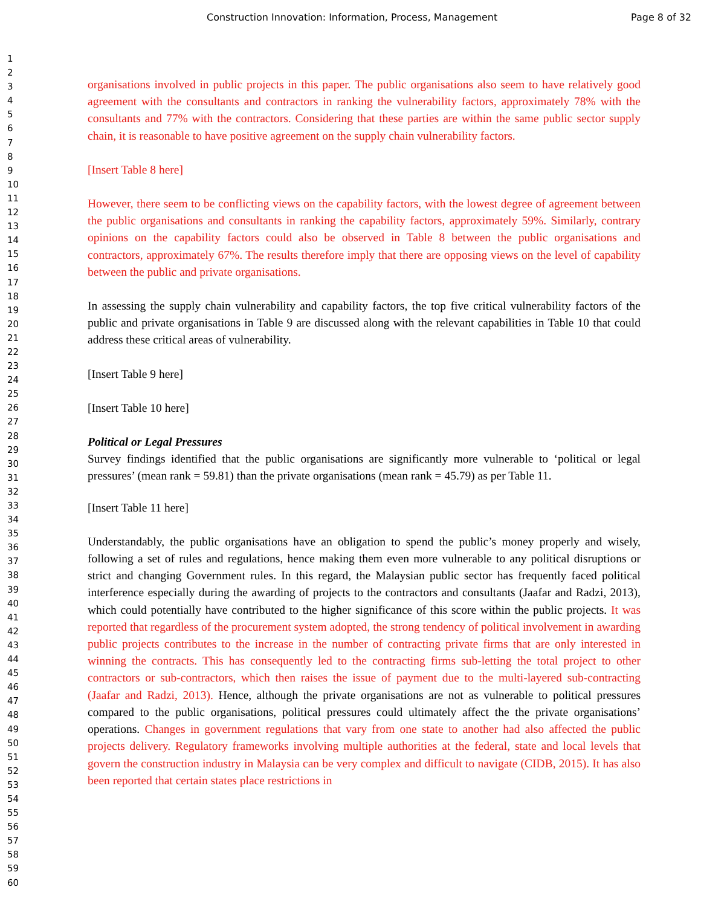Construction Innovation: Information, Process, Management Page 8 of 32
1
2
3
4
5
6
7
8
9
10
11
12
13
14
15
16
17
18
19
20
21
22
23
24
25
26
27
28
29
30
31
32
33
34
35
36
37
38
39
40
41
42
43
44
45
46
47
48
49
50
51
52
53
54
55
56
57
58
59
60
organisations involved in public projects in this paper. The public organisations also seem to have relatively good agreement with the consultants and contractors in ranking the vulnerability factors, approximately 78% with the consultants and 77% with the contractors. Considering that these parties are within the same public sector supply chain, it is reasonable to have positive agreement on the supply chain vulnerability factors.
[Insert Table 8 here]
However, there seem to be conflicting views on the capability factors, with the lowest degree of agreement between the public organisations and consultants in ranking the capability factors, approximately 59%. Similarly, contrary opinions on the capability factors could also be observed in Table 8 between the public organisations and contractors, approximately 67%. The results therefore imply that there are opposing views on the level of capability between the public and private organisations.
In assessing the supply chain vulnerability and capability factors, the top five critical vulnerability factors of the public and private organisations in Table 9 are discussed along with the relevant capabilities in Table 10 that could address these critical areas of vulnerability.
[Insert Table 9 here]
[Insert Table 10 here]
Political or Legal Pressures
Survey findings identified that the public organisations are significantly more vulnerable to ‘political or legal pressures’ (mean rank = 59.81) than the private organisations (mean rank = 45.79) as per Table 11.
[Insert Table 11 here]
Understandably, the public organisations have an obligation to spend the public’s money properly and wisely, following a set of rules and regulations, hence making them even more vulnerable to any political disruptions or strict and changing Government rules. In this regard, the Malaysian public sector has frequently faced political interference especially during the awarding of projects to the contractors and consultants (Jaafar and Radzi, 2013), which could potentially have contributed to the higher significance of this score within the public projects. It was reported that regardless of the procurement system adopted, the strong tendency of political involvement in awarding public projects contributes to the increase in the number of contracting private firms that are only interested in winning the contracts. This has consequently led to the contracting firms sub-letting the total project to other contractors or sub-contractors, which then raises the issue of payment due to the multi-layered sub-contracting (Jaafar and Radzi, 2013). Hence, although the private organisations are not as vulnerable to political pressures compared to the public organisations, political pressures could ultimately affect the the private organisations’ operations. Changes in government regulations that vary from one state to another had also affected the public projects delivery. Regulatory frameworks involving multiple authorities at the federal, state and local levels that govern the construction industry in Malaysia can be very complex and difficult to navigate (CIDB, 2015). It has also been reported that certain states place restrictions in